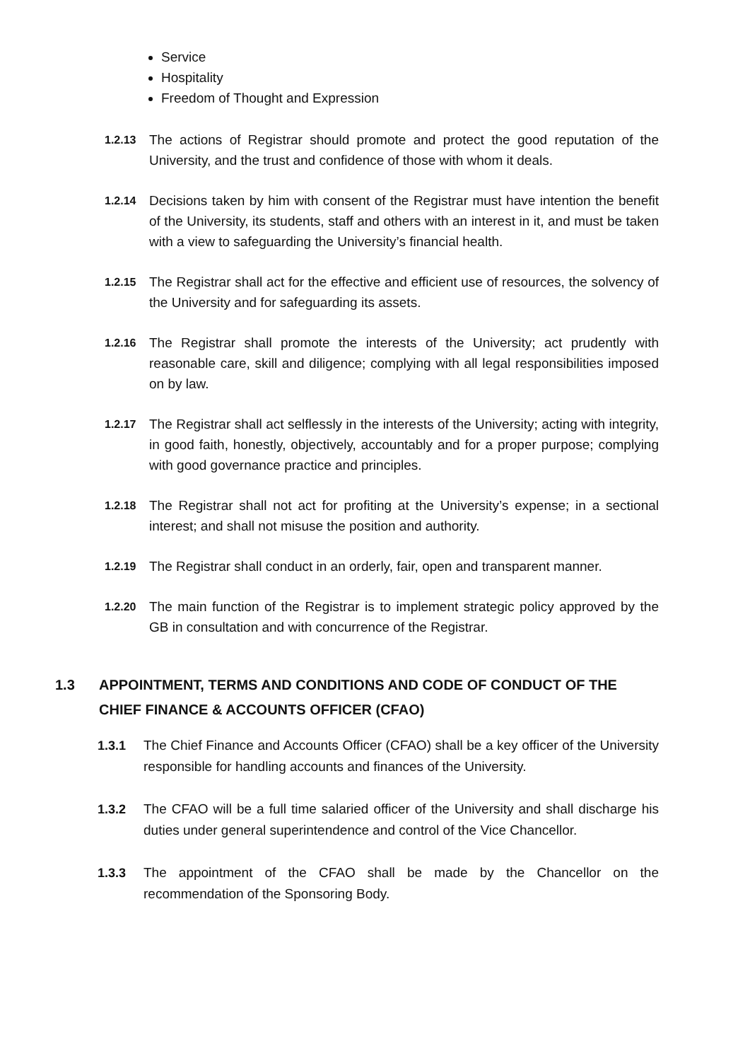Service
Hospitality
Freedom of Thought and Expression
1.2.13 The actions of Registrar should promote and protect the good reputation of the University, and the trust and confidence of those with whom it deals.
1.2.14 Decisions taken by him with consent of the Registrar must have intention the benefit of the University, its students, staff and others with an interest in it, and must be taken with a view to safeguarding the University’s financial health.
1.2.15 The Registrar shall act for the effective and efficient use of resources, the solvency of the University and for safeguarding its assets.
1.2.16 The Registrar shall promote the interests of the University; act prudently with reasonable care, skill and diligence; complying with all legal responsibilities imposed on by law.
1.2.17 The Registrar shall act selflessly in the interests of the University; acting with integrity, in good faith, honestly, objectively, accountably and for a proper purpose; complying with good governance practice and principles.
1.2.18 The Registrar shall not act for profiting at the University’s expense; in a sectional interest; and shall not misuse the position and authority.
1.2.19 The Registrar shall conduct in an orderly, fair, open and transparent manner.
1.2.20 The main function of the Registrar is to implement strategic policy approved by the GB in consultation and with concurrence of the Registrar.
1.3 APPOINTMENT, TERMS AND CONDITIONS AND CODE OF CONDUCT OF THE CHIEF FINANCE & ACCOUNTS OFFICER (CFAO)
1.3.1 The Chief Finance and Accounts Officer (CFAO) shall be a key officer of the University responsible for handling accounts and finances of the University.
1.3.2 The CFAO will be a full time salaried officer of the University and shall discharge his duties under general superintendence and control of the Vice Chancellor.
1.3.3 The appointment of the CFAO shall be made by the Chancellor on the recommendation of the Sponsoring Body.